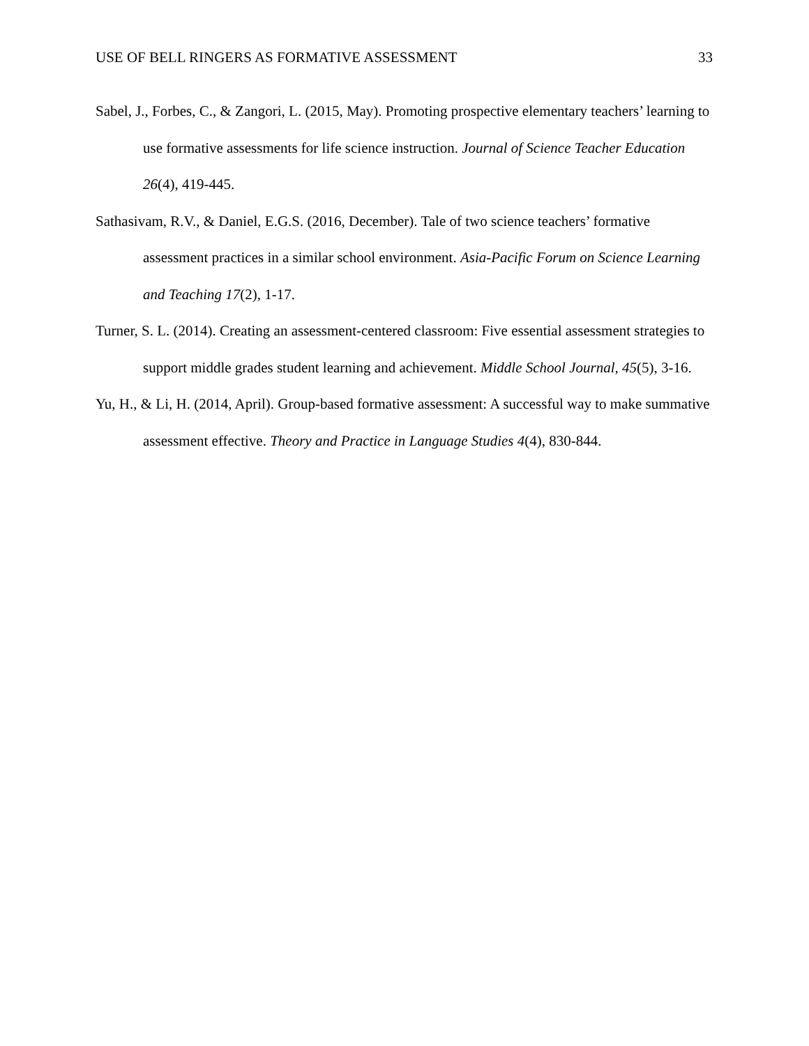USE OF BELL RINGERS AS FORMATIVE ASSESSMENT 33
Sabel, J., Forbes, C., & Zangori, L. (2015, May). Promoting prospective elementary teachers’ learning to use formative assessments for life science instruction. Journal of Science Teacher Education 26(4), 419-445.
Sathasivam, R.V., & Daniel, E.G.S. (2016, December). Tale of two science teachers’ formative assessment practices in a similar school environment. Asia-Pacific Forum on Science Learning and Teaching 17(2), 1-17.
Turner, S. L. (2014). Creating an assessment-centered classroom: Five essential assessment strategies to support middle grades student learning and achievement. Middle School Journal, 45(5), 3-16.
Yu, H., & Li, H. (2014, April). Group-based formative assessment: A successful way to make summative assessment effective. Theory and Practice in Language Studies 4(4), 830-844.